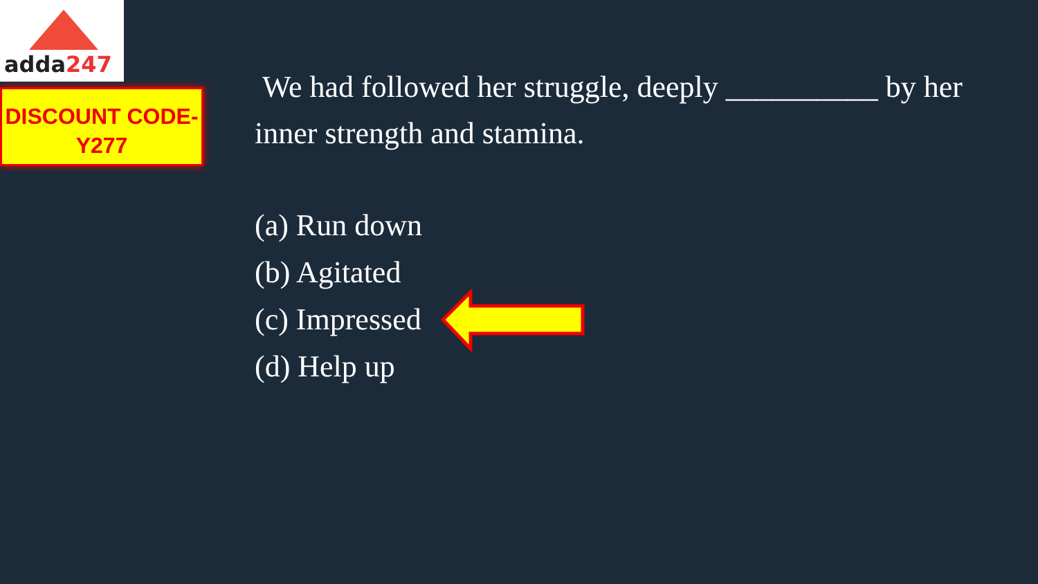adda247
DISCOUNT CODE-
Y277
We had followed her struggle, deeply __________ by her inner strength and stamina.
(a) Run down
(b) Agitated
(c) Impressed
(d) Help up